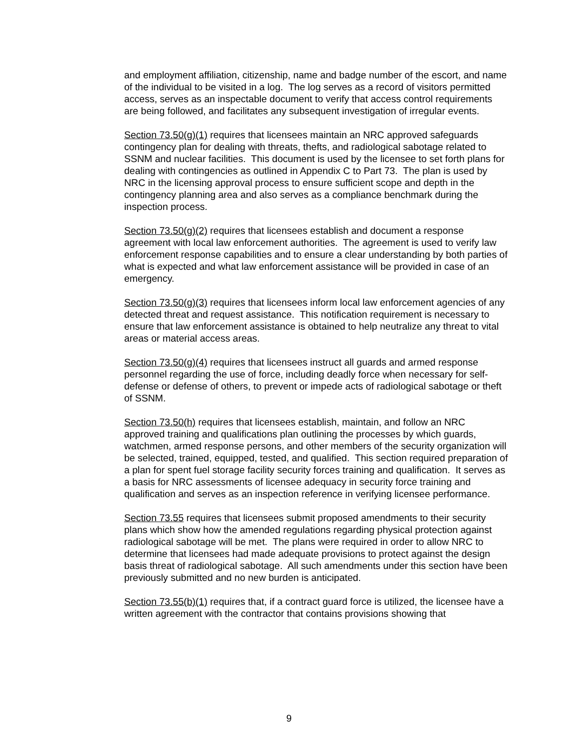and employment affiliation, citizenship, name and badge number of the escort, and name of the individual to be visited in a log. The log serves as a record of visitors permitted access, serves as an inspectable document to verify that access control requirements are being followed, and facilitates any subsequent investigation of irregular events.
Section 73.50(g)(1) requires that licensees maintain an NRC approved safeguards contingency plan for dealing with threats, thefts, and radiological sabotage related to SSNM and nuclear facilities. This document is used by the licensee to set forth plans for dealing with contingencies as outlined in Appendix C to Part 73. The plan is used by NRC in the licensing approval process to ensure sufficient scope and depth in the contingency planning area and also serves as a compliance benchmark during the inspection process.
Section 73.50(g)(2) requires that licensees establish and document a response agreement with local law enforcement authorities. The agreement is used to verify law enforcement response capabilities and to ensure a clear understanding by both parties of what is expected and what law enforcement assistance will be provided in case of an emergency.
Section 73.50(g)(3) requires that licensees inform local law enforcement agencies of any detected threat and request assistance. This notification requirement is necessary to ensure that law enforcement assistance is obtained to help neutralize any threat to vital areas or material access areas.
Section 73.50(g)(4) requires that licensees instruct all guards and armed response personnel regarding the use of force, including deadly force when necessary for self-defense or defense of others, to prevent or impede acts of radiological sabotage or theft of SSNM.
Section 73.50(h) requires that licensees establish, maintain, and follow an NRC approved training and qualifications plan outlining the processes by which guards, watchmen, armed response persons, and other members of the security organization will be selected, trained, equipped, tested, and qualified. This section required preparation of a plan for spent fuel storage facility security forces training and qualification. It serves as a basis for NRC assessments of licensee adequacy in security force training and qualification and serves as an inspection reference in verifying licensee performance.
Section 73.55 requires that licensees submit proposed amendments to their security plans which show how the amended regulations regarding physical protection against radiological sabotage will be met. The plans were required in order to allow NRC to determine that licensees had made adequate provisions to protect against the design basis threat of radiological sabotage. All such amendments under this section have been previously submitted and no new burden is anticipated.
Section 73.55(b)(1) requires that, if a contract guard force is utilized, the licensee have a written agreement with the contractor that contains provisions showing that
9